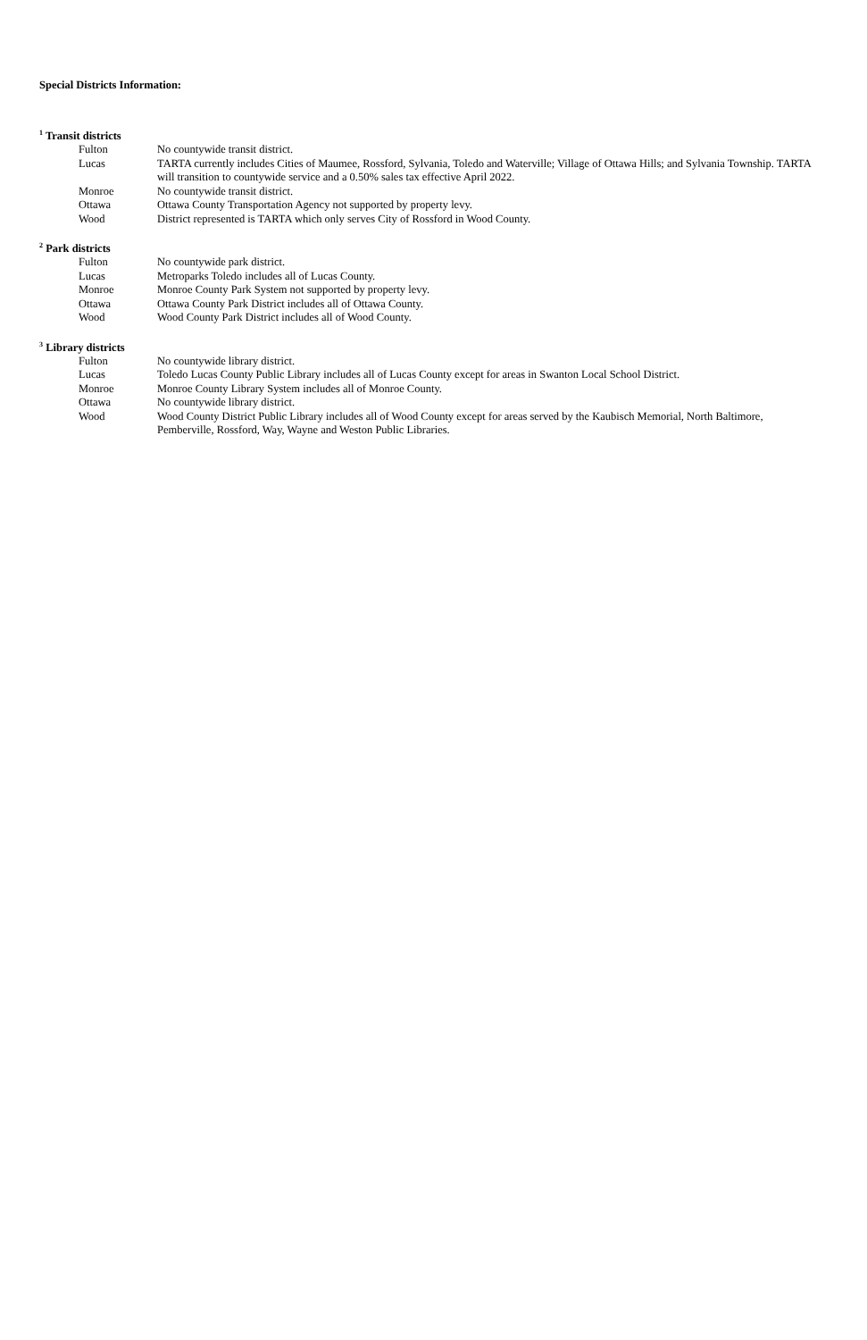Special Districts Information:
<sup>1</sup> Transit districts
| Fulton | No countywide transit district. |
| Lucas | TARTA currently includes Cities of Maumee, Rossford, Sylvania, Toledo and Waterville; Village of Ottawa Hills; and Sylvania Township. TARTA will transition to countywide service and a 0.50% sales tax effective April 2022. |
| Monroe | No countywide transit district. |
| Ottawa | Ottawa County Transportation Agency not supported by property levy. |
| Wood | District represented is TARTA which only serves City of Rossford in Wood County. |
<sup>2</sup> Park districts
| Fulton | No countywide park district. |
| Lucas | Metroparks Toledo includes all of Lucas County. |
| Monroe | Monroe County Park System not supported by property levy. |
| Ottawa | Ottawa County Park District includes all of Ottawa County. |
| Wood | Wood County Park District includes all of Wood County. |
<sup>3</sup> Library districts
| Fulton | No countywide library district. |
| Lucas | Toledo Lucas County Public Library includes all of Lucas County except for areas in Swanton Local School District. |
| Monroe | Monroe County Library System includes all of Monroe County. |
| Ottawa | No countywide library district. |
| Wood | Wood County District Public Library includes all of Wood County except for areas served by the Kaubisch Memorial, North Baltimore, Pemberville, Rossford, Way, Wayne and Weston Public Libraries. |